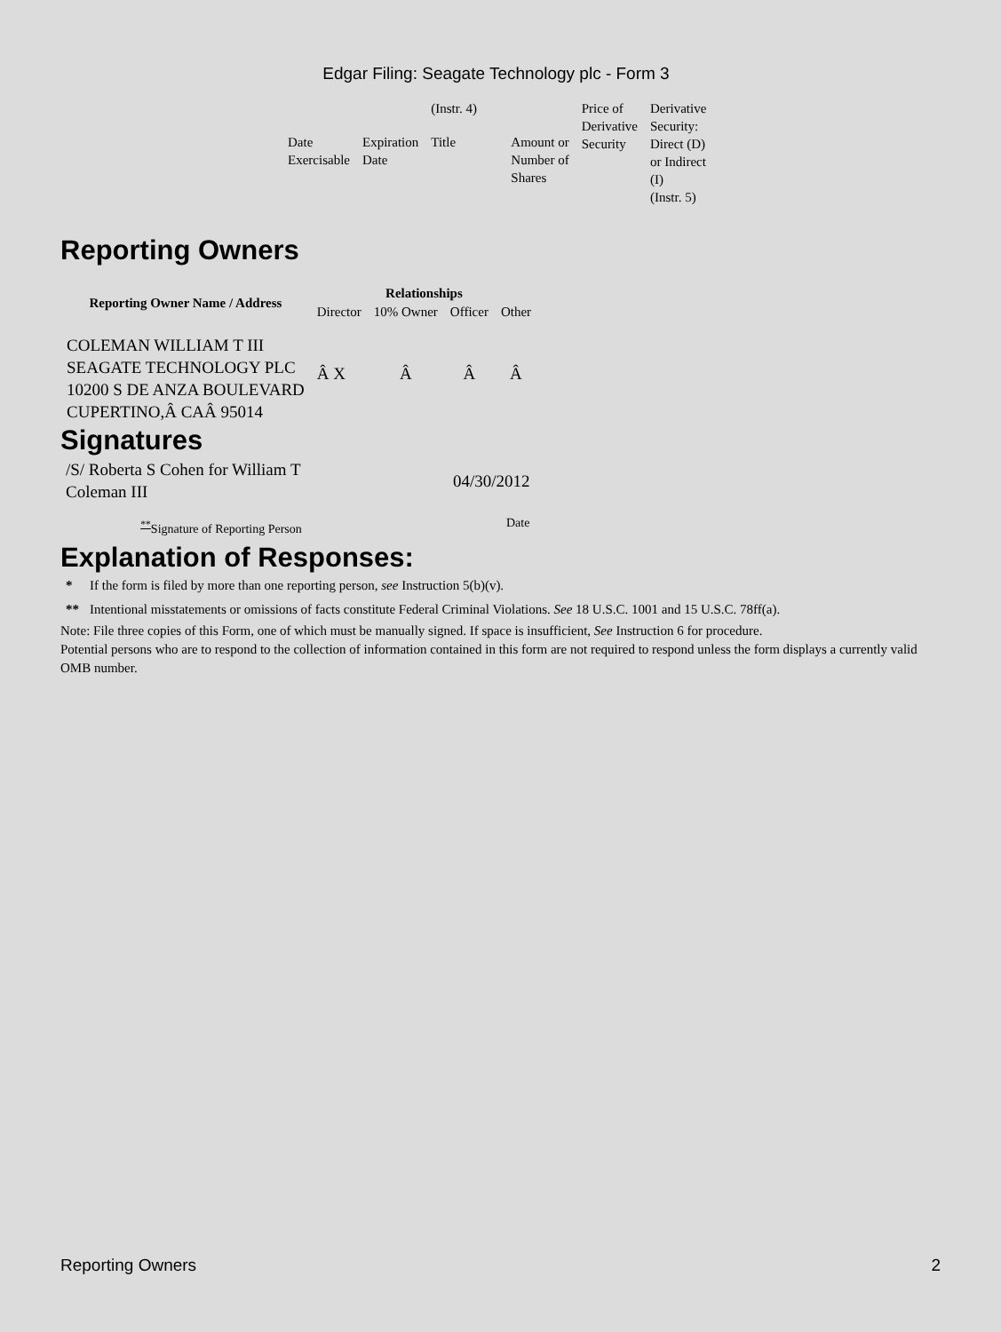Edgar Filing: Seagate Technology plc - Form 3
| | | (Instr. 4) | | Price of Derivative Security | Derivative Security: Direct (D) or Indirect (I) (Instr. 5) |
| Date Exercisable | Expiration Date | Title | Amount or Number of Shares | | |
Reporting Owners
| Reporting Owner Name / Address | Relationships | | | |
| --- | --- | --- | --- | --- |
| | Director | 10% Owner | Officer | Other |
| COLEMAN WILLIAM T III SEAGATE TECHNOLOGY PLC 10200 S DE ANZA BOULEVARD CUPERTINO,Â CAÂ 95014 | Â X | Â | Â | Â |
Signatures
| /S/ Roberta S Cohen for William T Coleman III | 04/30/2012 |
| <sup>**</sup> Signature of Reporting Person | Date |
Explanation of Responses:
| * | If the form is filed by more than one reporting person, see Instruction 5(b)(v). |
| ** | Intentional misstatements or omissions of facts constitute Federal Criminal Violations. See 18 U.S.C. 1001 and 15 U.S.C. 78ff(a). |
Note: File three copies of this Form, one of which must be manually signed. If space is insufficient, See Instruction 6 for procedure.
Potential persons who are to respond to the collection of information contained in this form are not required to respond unless the form displays a currently valid OMB number.
Reporting Owners 2